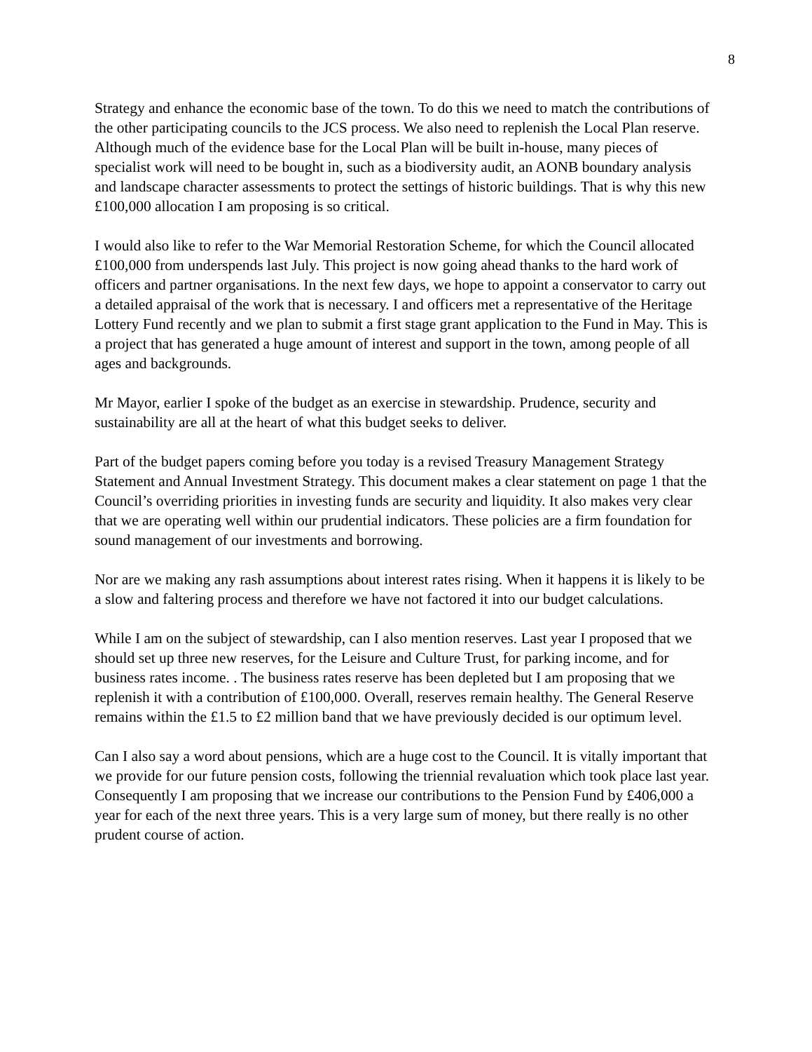8
Strategy and enhance the economic base of the town. To do this we need to match the contributions of the other participating councils to the JCS process. We also need to replenish the Local Plan reserve. Although much of the evidence base for the Local Plan will be built in-house, many pieces of specialist work will need to be bought in, such as a biodiversity audit, an AONB boundary analysis and landscape character assessments to protect the settings of historic buildings. That is why this new £100,000 allocation I am proposing is so critical.
I would also like to refer to the War Memorial Restoration Scheme, for which the Council allocated £100,000 from underspends last July. This project is now going ahead thanks to the hard work of officers and partner organisations. In the next few days, we hope to appoint a conservator to carry out a detailed appraisal of the work that is necessary. I and officers met a representative of the Heritage Lottery Fund recently and we plan to submit a first stage grant application to the Fund in May. This is a project that has generated a huge amount of interest and support in the town, among people of all ages and backgrounds.
Mr Mayor, earlier I spoke of the budget as an exercise in stewardship. Prudence, security and sustainability are all at the heart of what this budget seeks to deliver.
Part of the budget papers coming before you today is a revised Treasury Management Strategy Statement and Annual Investment Strategy. This document makes a clear statement on page 1 that the Council’s overriding priorities in investing funds are security and liquidity. It also makes very clear that we are operating well within our prudential indicators. These policies are a firm foundation for sound management of our investments and borrowing.
Nor are we making any rash assumptions about interest rates rising. When it happens it is likely to be a slow and faltering process and therefore we have not factored it into our budget calculations.
While I am on the subject of stewardship, can I also mention reserves. Last year I proposed that we should set up three new reserves, for the Leisure and Culture Trust, for parking income, and for business rates income. . The business rates reserve has been depleted but I am proposing that we replenish it with a contribution of £100,000. Overall, reserves remain healthy. The General Reserve remains within the £1.5 to £2 million band that we have previously decided is our optimum level.
Can I also say a word about pensions, which are a huge cost to the Council. It is vitally important that we provide for our future pension costs, following the triennial revaluation which took place last year. Consequently I am proposing that we increase our contributions to the Pension Fund by £406,000 a year for each of the next three years. This is a very large sum of money, but there really is no other prudent course of action.